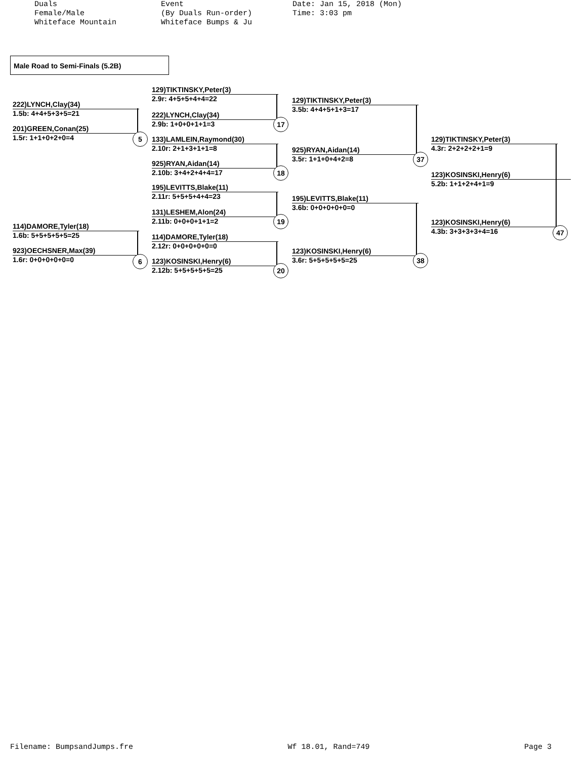Duals Female/Male Whiteface Mountain
Event (By Duals Run-order) Whiteface Bumps & Ju
Date: Jan 15, 2018 (Mon) Time: 3:03 pm
Male Road to Semi-Finals (5.2B)
222)LYNCH,Clay(34)
1.5b: 4+4+5+3+5=21
201)GREEN,Conan(25)
1.5r: 1+1+0+2+0=4
114)DAMORE,Tyler(18)
1.6b: 5+5+5+5+5=25
923)OECHSNER,Max(39)
1.6r: 0+0+0+0+0=0
129)TIKTINSKY,Peter(3)
2.9r: 4+5+5+4+4=22
222)LYNCH,Clay(34)
2.9b: 1+0+0+1+1=3
133)LAMLEIN,Raymond(30)
2.10r: 2+1+3+1+1=8
925)RYAN,Aidan(14)
2.10b: 3+4+2+4+4=17
195)LEVITTS,Blake(11)
2.11r: 5+5+5+4+4=23
131)LESHEM,Alon(24)
2.11b: 0+0+0+1+1=2
114)DAMORE,Tyler(18)
2.12r: 0+0+0+0+0=0
123)KOSINSKI,Henry(6)
2.12b: 5+5+5+5+5=25
129)TIKTINSKY,Peter(3)
3.5b: 4+4+5+1+3=17
925)RYAN,Aidan(14)
3.5r: 1+1+0+4+2=8
195)LEVITTS,Blake(11)
3.6b: 0+0+0+0+0=0
123)KOSINSKI,Henry(6)
3.6r: 5+5+5+5+5=25
129)TIKTINSKY,Peter(3)
4.3r: 2+2+2+2+1=9
123)KOSINSKI,Henry(6)
4.3b: 3+3+3+3+4=16
123)KOSINSKI,Henry(6)
5.2b: 1+1+2+4+1=9
5
6
17
18
19
20
37
38
47
Filename: BumpsandJumps.fre Wf 18.01, Rand=749 Page 3